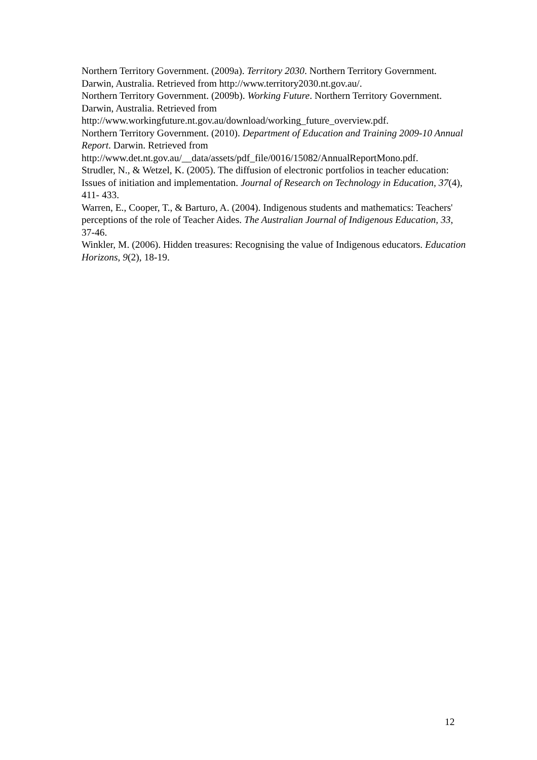Northern Territory Government. (2009a). Territory 2030. Northern Territory Government. Darwin, Australia. Retrieved from http://www.territory2030.nt.gov.au/.
Northern Territory Government. (2009b). Working Future. Northern Territory Government. Darwin, Australia. Retrieved from http://www.workingfuture.nt.gov.au/download/working_future_overview.pdf.
Northern Territory Government. (2010). Department of Education and Training 2009-10 Annual Report. Darwin. Retrieved from http://www.det.nt.gov.au/__data/assets/pdf_file/0016/15082/AnnualReportMono.pdf.
Strudler, N., & Wetzel, K. (2005). The diffusion of electronic portfolios in teacher education: Issues of initiation and implementation. Journal of Research on Technology in Education, 37(4), 411- 433.
Warren, E., Cooper, T., & Barturo, A. (2004). Indigenous students and mathematics: Teachers' perceptions of the role of Teacher Aides. The Australian Journal of Indigenous Education, 33, 37-46.
Winkler, M. (2006). Hidden treasures: Recognising the value of Indigenous educators. Education Horizons, 9(2), 18-19.
12